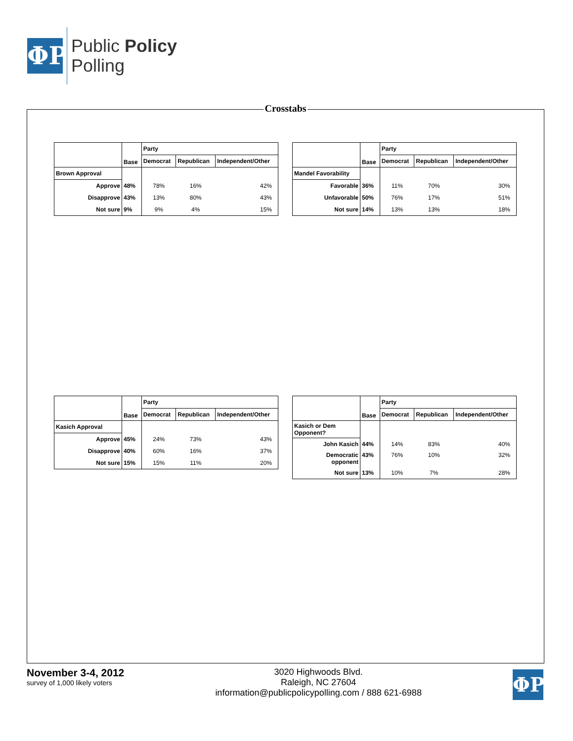ΦP
Public Policy
Polling
Crosstabs
| | Base | Party | | |
| --- | --- | --- | --- | --- |
| | | Democrat | Republican | Independent/Other |
| Brown Approval | | | | |
| Approve | 48% | 78% | 16% | 42% |
| Disapprove | 43% | 13% | 80% | 43% |
| Not sure | 9% | 9% | 4% | 15% |
| | Base | Party | | |
| --- | --- | --- | --- | --- |
| | | Democrat | Republican | Independent/Other |
| Mandel Favorability | | | | |
| Favorable | 36% | 11% | 70% | 30% |
| Unfavorable | 50% | 76% | 17% | 51% |
| Not sure | 14% | 13% | 13% | 18% |
| | Base | Party | | |
| --- | --- | --- | --- | --- |
| | | Democrat | Republican | Independent/Other |
| Kasich Approval | | | | |
| Approve | 45% | 24% | 73% | 43% |
| Disapprove | 40% | 60% | 16% | 37% |
| Not sure | 15% | 15% | 11% | 20% |
| | Base | Party | | |
| --- | --- | --- | --- | --- |
| | | Democrat | Republican | Independent/Other |
| Kasich or Dem Opponent? | | | | |
| John Kasich | 44% | 14% | 83% | 40% |
| Democratic opponent | 43% | 76% | 10% | 32% |
| Not sure | 13% | 10% | 7% | 28% |
November 3-4, 2012
survey of 1,000 likely voters
3020 Highwoods Blvd.
Raleigh, NC 27604
information@publicpolicypolling.com / 888 621-6988
ΦP